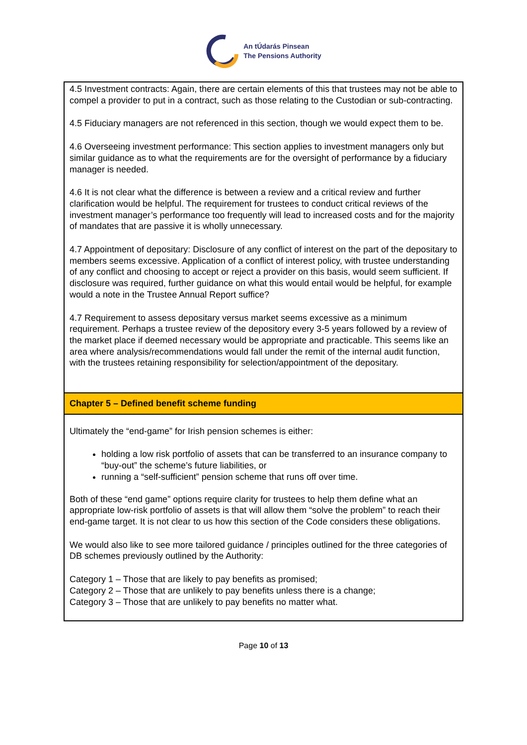An tÚdarás Pinsean
The Pensions Authority
| 4.5 Investment contracts: Again, there are certain elements of this that trustees may not be able to compel a provider to put in a contract, such as those relating to the Custodian or sub-contracting. 4.5 Fiduciary managers are not referenced in this section, though we would expect them to be. 4.6 Overseeing investment performance: This section applies to investment managers only but similar guidance as to what the requirements are for the oversight of performance by a fiduciary manager is needed. 4.6 It is not clear what the difference is between a review and a critical review and further clarification would be helpful. The requirement for trustees to conduct critical reviews of the investment manager’s performance too frequently will lead to increased costs and for the majority of mandates that are passive it is wholly unnecessary. 4.7 Appointment of depositary: Disclosure of any conflict of interest on the part of the depositary to members seems excessive. Application of a conflict of interest policy, with trustee understanding of any conflict and choosing to accept or reject a provider on this basis, would seem sufficient. If disclosure was required, further guidance on what this would entail would be helpful, for example would a note in the Trustee Annual Report suffice? 4.7 Requirement to assess depositary versus market seems excessive as a minimum requirement. Perhaps a trustee review of the depository every 3-5 years followed by a review of the market place if deemed necessary would be appropriate and practicable. This seems like an area where analysis/recommendations would fall under the remit of the internal audit function, with the trustees retaining responsibility for selection/appointment of the depositary. |
| Chapter 5 – Defined benefit scheme funding |
| Ultimately the “end-game” for Irish pension schemes is either: holding a low risk portfolio of assets that can be transferred to an insurance company to “buy-out” the scheme’s future liabilities, or running a “self-sufficient” pension scheme that runs off over time. Both of these “end game” options require clarity for trustees to help them define what an appropriate low-risk portfolio of assets is that will allow them “solve the problem” to reach their end-game target. It is not clear to us how this section of the Code considers these obligations. We would also like to see more tailored guidance / principles outlined for the three categories of DB schemes previously outlined by the Authority: Category 1 – Those that are likely to pay benefits as promised; Category 2 – Those that are unlikely to pay benefits unless there is a change; Category 3 – Those that are unlikely to pay benefits no matter what. |
Page 10 of 13